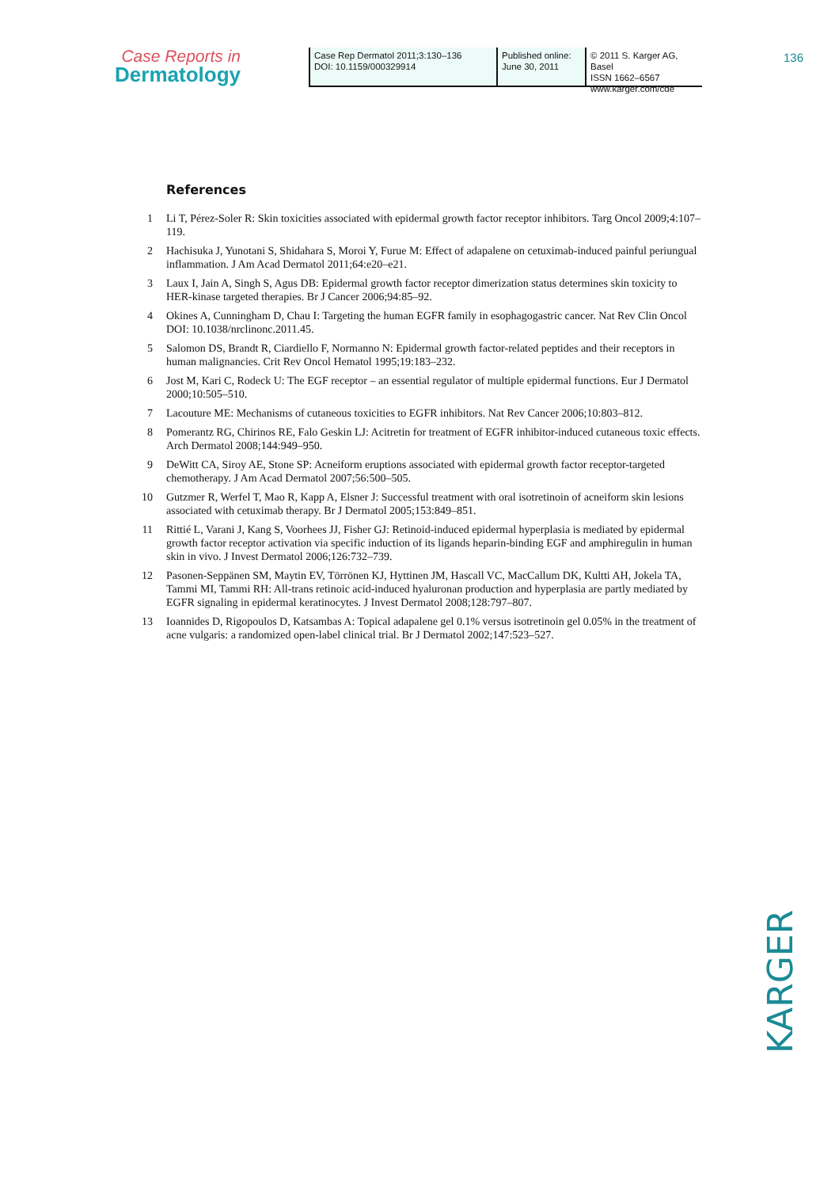Case Reports in
Dermatology
Case Rep Dermatol 2011;3:130–136
DOI: 10.1159/000329914
Published online:
June 30, 2011
© 2011 S. Karger AG, Basel
ISSN 1662–6567
www.karger.com/cde
136
References
1 Li T, Pérez-Soler R: Skin toxicities associated with epidermal growth factor receptor inhibitors. Targ Oncol 2009;4:107–119.
2 Hachisuka J, Yunotani S, Shidahara S, Moroi Y, Furue M: Effect of adapalene on cetuximab-induced painful periungual inflammation. J Am Acad Dermatol 2011;64:e20–e21.
3 Laux I, Jain A, Singh S, Agus DB: Epidermal growth factor receptor dimerization status determines skin toxicity to HER-kinase targeted therapies. Br J Cancer 2006;94:85–92.
4 Okines A, Cunningham D, Chau I: Targeting the human EGFR family in esophagogastric cancer. Nat Rev Clin Oncol DOI: 10.1038/nrclinonc.2011.45.
5 Salomon DS, Brandt R, Ciardiello F, Normanno N: Epidermal growth factor-related peptides and their receptors in human malignancies. Crit Rev Oncol Hematol 1995;19:183–232.
6 Jost M, Kari C, Rodeck U: The EGF receptor – an essential regulator of multiple epidermal functions. Eur J Dermatol 2000;10:505–510.
7 Lacouture ME: Mechanisms of cutaneous toxicities to EGFR inhibitors. Nat Rev Cancer 2006;10:803–812.
8 Pomerantz RG, Chirinos RE, Falo Geskin LJ: Acitretin for treatment of EGFR inhibitor-induced cutaneous toxic effects. Arch Dermatol 2008;144:949–950.
9 DeWitt CA, Siroy AE, Stone SP: Acneiform eruptions associated with epidermal growth factor receptor-targeted chemotherapy. J Am Acad Dermatol 2007;56:500–505.
10 Gutzmer R, Werfel T, Mao R, Kapp A, Elsner J: Successful treatment with oral isotretinoin of acneiform skin lesions associated with cetuximab therapy. Br J Dermatol 2005;153:849–851.
11 Rittié L, Varani J, Kang S, Voorhees JJ, Fisher GJ: Retinoid-induced epidermal hyperplasia is mediated by epidermal growth factor receptor activation via specific induction of its ligands heparin-binding EGF and amphiregulin in human skin in vivo. J Invest Dermatol 2006;126:732–739.
12 Pasonen-Seppänen SM, Maytin EV, Törrönen KJ, Hyttinen JM, Hascall VC, MacCallum DK, Kultti AH, Jokela TA, Tammi MI, Tammi RH: All-trans retinoic acid-induced hyaluronan production and hyperplasia are partly mediated by EGFR signaling in epidermal keratinocytes. J Invest Dermatol 2008;128:797–807.
13 Ioannides D, Rigopoulos D, Katsambas A: Topical adapalene gel 0.1% versus isotretinoin gel 0.05% in the treatment of acne vulgaris: a randomized open-label clinical trial. Br J Dermatol 2002;147:523–527.
KARGER